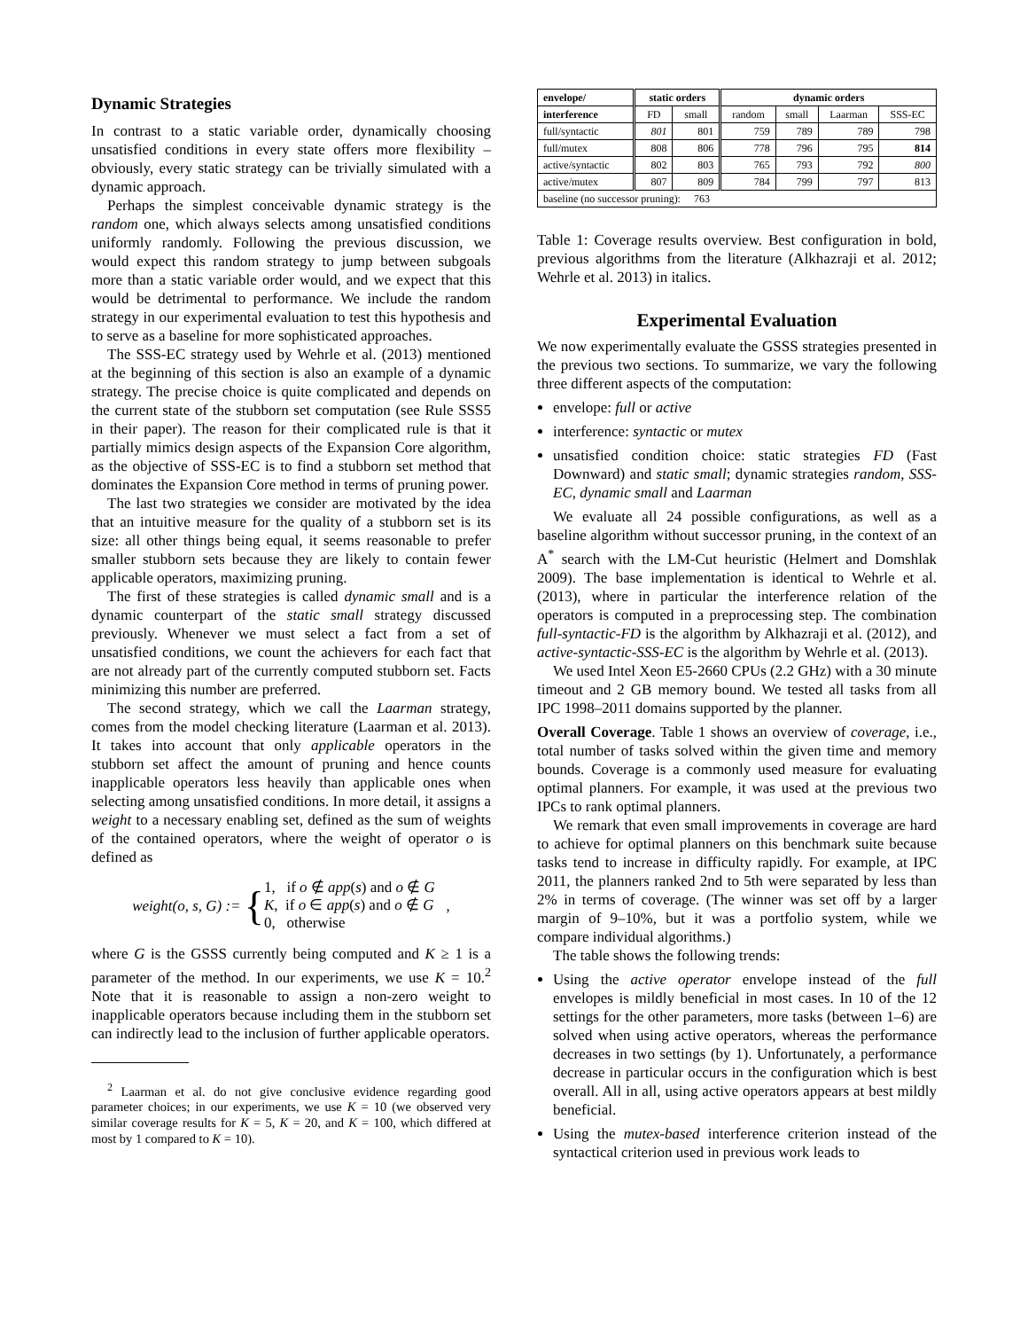Dynamic Strategies
In contrast to a static variable order, dynamically choosing unsatisfied conditions in every state offers more flexibility – obviously, every static strategy can be trivially simulated with a dynamic approach.
Perhaps the simplest conceivable dynamic strategy is the random one, which always selects among unsatisfied conditions uniformly randomly. Following the previous discussion, we would expect this random strategy to jump between subgoals more than a static variable order would, and we expect that this would be detrimental to performance. We include the random strategy in our experimental evaluation to test this hypothesis and to serve as a baseline for more sophisticated approaches.
The SSS-EC strategy used by Wehrle et al. (2013) mentioned at the beginning of this section is also an example of a dynamic strategy. The precise choice is quite complicated and depends on the current state of the stubborn set computation (see Rule SSS5 in their paper). The reason for their complicated rule is that it partially mimics design aspects of the Expansion Core algorithm, as the objective of SSS-EC is to find a stubborn set method that dominates the Expansion Core method in terms of pruning power.
The last two strategies we consider are motivated by the idea that an intuitive measure for the quality of a stubborn set is its size: all other things being equal, it seems reasonable to prefer smaller stubborn sets because they are likely to contain fewer applicable operators, maximizing pruning.
The first of these strategies is called dynamic small and is a dynamic counterpart of the static small strategy discussed previously. Whenever we must select a fact from a set of unsatisfied conditions, we count the achievers for each fact that are not already part of the currently computed stubborn set. Facts minimizing this number are preferred.
The second strategy, which we call the Laarman strategy, comes from the model checking literature (Laarman et al. 2013). It takes into account that only applicable operators in the stubborn set affect the amount of pruning and hence counts inapplicable operators less heavily than applicable ones when selecting among unsatisfied conditions. In more detail, it assigns a weight to a necessary enabling set, defined as the sum of weights of the contained operators, where the weight of operator o is defined as
weight(o, s, G) := { 1, if o ∉ app(s) and o ∉ G
K, if o ∈ app(s) and o ∉ G
0, otherwise ,
where G is the GSSS currently being computed and K ≥ 1 is a parameter of the method. In our experiments, we use K = 10.<sup>2</sup> Note that it is reasonable to assign a non-zero weight to inapplicable operators because including them in the stubborn set can indirectly lead to the inclusion of further applicable operators.
<sup>2</sup> Laarman et al. do not give conclusive evidence regarding good parameter choices; in our experiments, we use K = 10 (we observed very similar coverage results for K = 5, K = 20, and K = 100, which differed at most by 1 compared to K = 10).
| envelope/ | static orders | | dynamic orders | | | |
| --- | --- | --- | --- | --- | --- | --- |
| interference | FD | small | random | small | Laarman | SSS-EC |
| full/syntactic | 801 | 801 | 759 | 789 | 789 | 798 |
| full/mutex | 808 | 806 | 778 | 796 | 795 | 814 |
| active/syntactic | 802 | 803 | 765 | 793 | 792 | 800 |
| active/mutex | 807 | 809 | 784 | 799 | 797 | 813 |
| baseline (no successor pruning): 763 | | | | | | |
Table 1: Coverage results overview. Best configuration in bold, previous algorithms from the literature (Alkhazraji et al. 2012; Wehrle et al. 2013) in italics.
Experimental Evaluation
We now experimentally evaluate the GSSS strategies presented in the previous two sections. To summarize, we vary the following three different aspects of the computation:
envelope: full or active
interference: syntactic or mutex
unsatisfied condition choice: static strategies FD (Fast Downward) and static small; dynamic strategies random, SSS-EC, dynamic small and Laarman
We evaluate all 24 possible configurations, as well as a baseline algorithm without successor pruning, in the context of an A<sup>*</sup> search with the LM-Cut heuristic (Helmert and Domshlak 2009). The base implementation is identical to Wehrle et al. (2013), where in particular the interference relation of the operators is computed in a preprocessing step. The combination full-syntactic-FD is the algorithm by Alkhazraji et al. (2012), and active-syntactic-SSS-EC is the algorithm by Wehrle et al. (2013).
We used Intel Xeon E5-2660 CPUs (2.2 GHz) with a 30 minute timeout and 2 GB memory bound. We tested all tasks from all IPC 1998–2011 domains supported by the planner.
Overall Coverage. Table 1 shows an overview of coverage, i.e., total number of tasks solved within the given time and memory bounds. Coverage is a commonly used measure for evaluating optimal planners. For example, it was used at the previous two IPCs to rank optimal planners.
We remark that even small improvements in coverage are hard to achieve for optimal planners on this benchmark suite because tasks tend to increase in difficulty rapidly. For example, at IPC 2011, the planners ranked 2nd to 5th were separated by less than 2% in terms of coverage. (The winner was set off by a larger margin of 9–10%, but it was a portfolio system, while we compare individual algorithms.)
The table shows the following trends:
Using the active operator envelope instead of the full envelopes is mildly beneficial in most cases. In 10 of the 12 settings for the other parameters, more tasks (between 1–6) are solved when using active operators, whereas the performance decreases in two settings (by 1). Unfortunately, a performance decrease in particular occurs in the configuration which is best overall. All in all, using active operators appears at best mildly beneficial.
Using the mutex-based interference criterion instead of the syntactical criterion used in previous work leads to